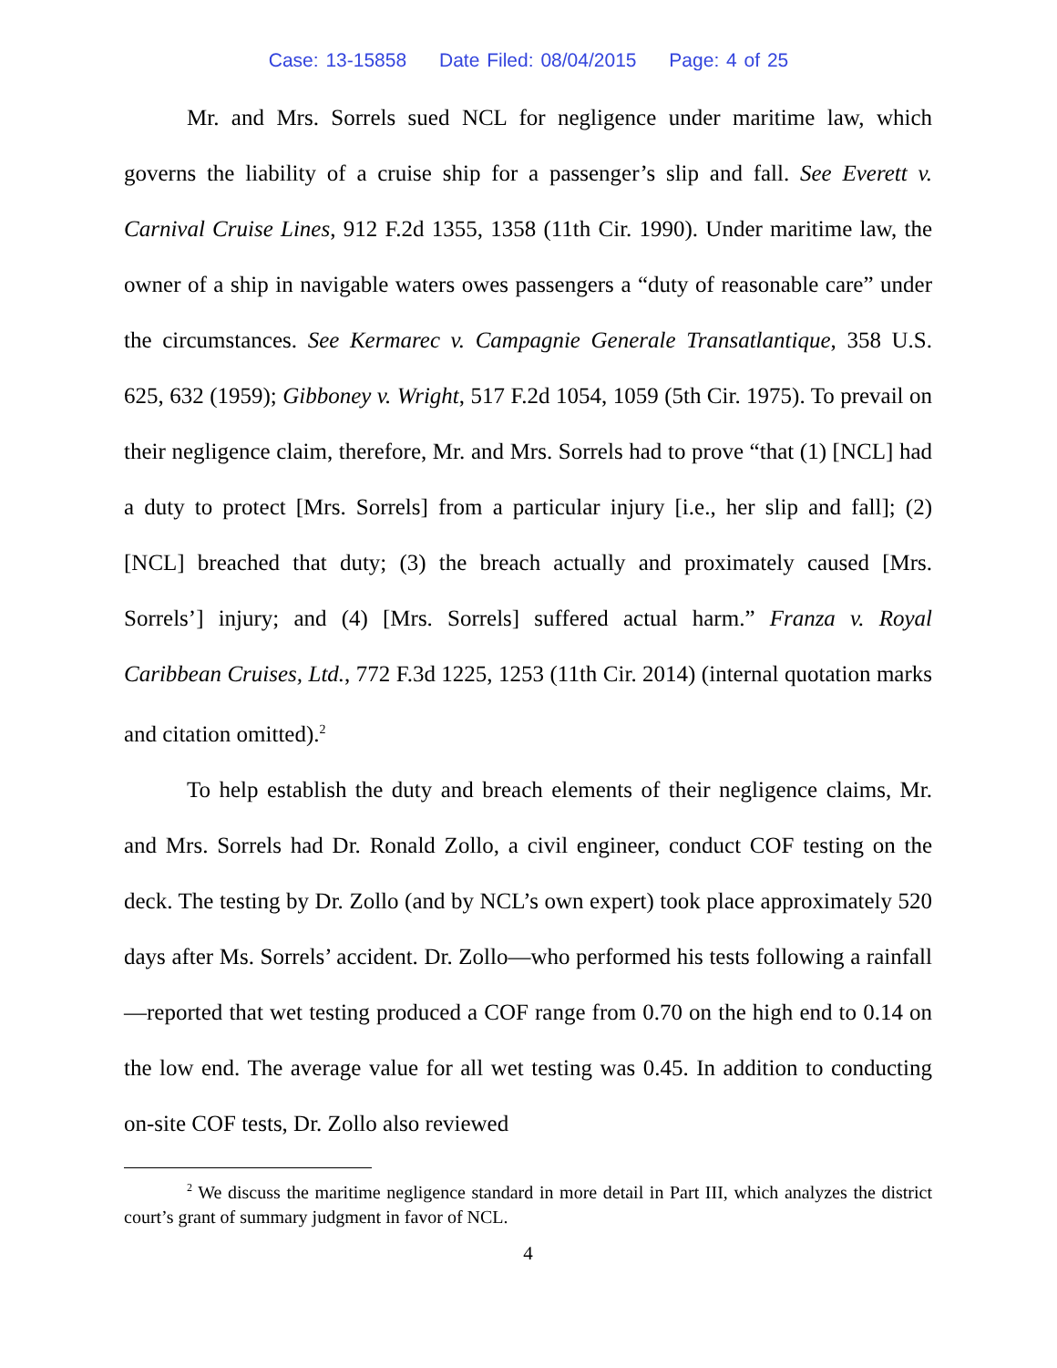Case: 13-15858 Date Filed: 08/04/2015 Page: 4 of 25
Mr. and Mrs. Sorrels sued NCL for negligence under maritime law, which governs the liability of a cruise ship for a passenger’s slip and fall. See Everett v. Carnival Cruise Lines, 912 F.2d 1355, 1358 (11th Cir. 1990). Under maritime law, the owner of a ship in navigable waters owes passengers a “duty of reasonable care” under the circumstances. See Kermarec v. Campagnie Generale Transatlantique, 358 U.S. 625, 632 (1959); Gibboney v. Wright, 517 F.2d 1054, 1059 (5th Cir. 1975). To prevail on their negligence claim, therefore, Mr. and Mrs. Sorrels had to prove “that (1) [NCL] had a duty to protect [Mrs. Sorrels] from a particular injury [i.e., her slip and fall]; (2) [NCL] breached that duty; (3) the breach actually and proximately caused [Mrs. Sorrels’] injury; and (4) [Mrs. Sorrels] suffered actual harm.” Franza v. Royal Caribbean Cruises, Ltd., 772 F.3d 1225, 1253 (11th Cir. 2014) (internal quotation marks and citation omitted).<sup>2</sup>
To help establish the duty and breach elements of their negligence claims, Mr. and Mrs. Sorrels had Dr. Ronald Zollo, a civil engineer, conduct COF testing on the deck. The testing by Dr. Zollo (and by NCL’s own expert) took place approximately 520 days after Ms. Sorrels’ accident. Dr. Zollo—who performed his tests following a rainfall—reported that wet testing produced a COF range from 0.70 on the high end to 0.14 on the low end. The average value for all wet testing was 0.45. In addition to conducting on-site COF tests, Dr. Zollo also reviewed
<sup>2</sup> We discuss the maritime negligence standard in more detail in Part III, which analyzes the district court’s grant of summary judgment in favor of NCL.
4